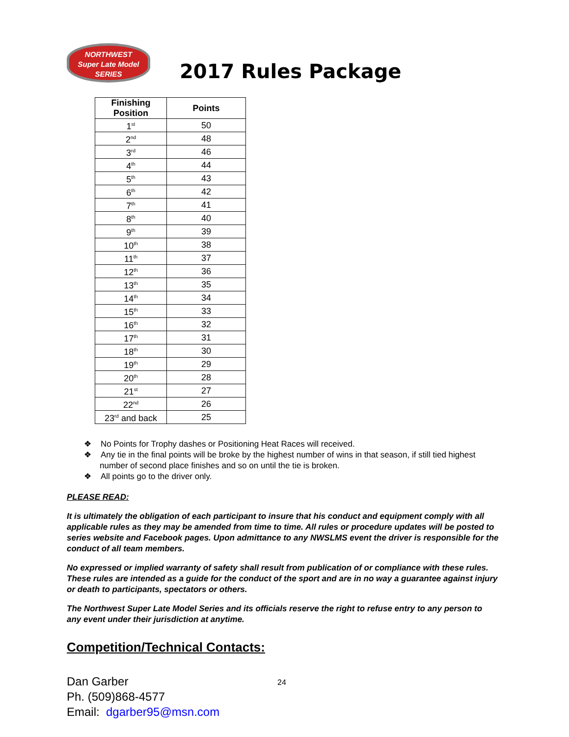NORTHWEST
Super Late Model
SERIES
2017 Rules Package
| Finishing Position | Points |
| --- | --- |
| 1<sup>st</sup> | 50 |
| 2<sup>nd</sup> | 48 |
| 3<sup>rd</sup> | 46 |
| 4<sup>th</sup> | 44 |
| 5<sup>th</sup> | 43 |
| 6<sup>th</sup> | 42 |
| 7<sup>th</sup> | 41 |
| 8<sup>th</sup> | 40 |
| 9<sup>th</sup> | 39 |
| 10<sup>th</sup> | 38 |
| 11<sup>th</sup> | 37 |
| 12<sup>th</sup> | 36 |
| 13<sup>th</sup> | 35 |
| 14<sup>th</sup> | 34 |
| 15<sup>th</sup> | 33 |
| 16<sup>th</sup> | 32 |
| 17<sup>th</sup> | 31 |
| 18<sup>th</sup> | 30 |
| 19<sup>th</sup> | 29 |
| 20<sup>th</sup> | 28 |
| 21<sup>st</sup> | 27 |
| 22<sup>nd</sup> | 26 |
| 23<sup>rd</sup> and back | 25 |
❖ No Points for Trophy dashes or Positioning Heat Races will received.
❖ Any tie in the final points will be broke by the highest number of wins in that season, if still tied highest number of second place finishes and so on until the tie is broken.
❖ All points go to the driver only.
PLEASE READ:
It is ultimately the obligation of each participant to insure that his conduct and equipment comply with all applicable rules as they may be amended from time to time. All rules or procedure updates will be posted to series website and Facebook pages. Upon admittance to any NWSLMS event the driver is responsible for the conduct of all team members.
No expressed or implied warranty of safety shall result from publication of or compliance with these rules. These rules are intended as a guide for the conduct of the sport and are in no way a guarantee against injury or death to participants, spectators or others.
The Northwest Super Late Model Series and its officials reserve the right to refuse entry to any person to any event under their jurisdiction at anytime.
Competition/Technical Contacts:
Dan Garber
Ph. (509)868-4577
Email: dgarber95@msn.com
24